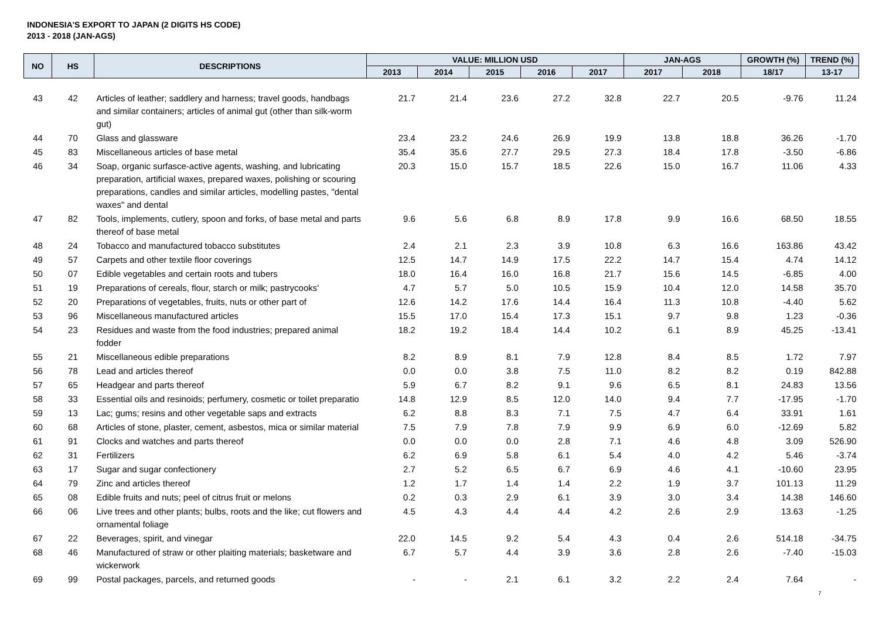INDONESIA'S EXPORT TO JAPAN (2 DIGITS HS CODE)
2013 - 2018 (JAN-AGS)
| NO | HS | DESCRIPTIONS | VALUE: MILLION USD | | | | | JAN-AGS | | GROWTH (%) | TREND (%) |
| --- | --- | --- | --- | --- | --- | --- | --- | --- | --- | --- | --- |
| | | | 2013 | 2014 | 2015 | 2016 | 2017 | 2017 | 2018 | 18/17 | 13-17 |
| 43 | 42 | Articles of leather; saddlery and harness; travel goods, handbags and similar containers; articles of animal gut (other than silk-worm gut) | 21.7 | 21.4 | 23.6 | 27.2 | 32.8 | 22.7 | 20.5 | -9.76 | 11.24 |
| 44 | 70 | Glass and glassware | 23.4 | 23.2 | 24.6 | 26.9 | 19.9 | 13.8 | 18.8 | 36.26 | -1.70 |
| 45 | 83 | Miscellaneous articles of base metal | 35.4 | 35.6 | 27.7 | 29.5 | 27.3 | 18.4 | 17.8 | -3.50 | -6.86 |
| 46 | 34 | Soap, organic surfasce-active agents, washing, and lubricating preparation, artificial waxes, prepared waxes, polishing or scouring preparations, candles and similar articles, modelling pastes, "dental waxes" and dental | 20.3 | 15.0 | 15.7 | 18.5 | 22.6 | 15.0 | 16.7 | 11.06 | 4.33 |
| 47 | 82 | Tools, implements, cutlery, spoon and forks, of base metal and parts thereof of base metal | 9.6 | 5.6 | 6.8 | 8.9 | 17.8 | 9.9 | 16.6 | 68.50 | 18.55 |
| 48 | 24 | Tobacco and manufactured tobacco substitutes | 2.4 | 2.1 | 2.3 | 3.9 | 10.8 | 6.3 | 16.6 | 163.86 | 43.42 |
| 49 | 57 | Carpets and other textile floor coverings | 12.5 | 14.7 | 14.9 | 17.5 | 22.2 | 14.7 | 15.4 | 4.74 | 14.12 |
| 50 | 07 | Edible vegetables and certain roots and tubers | 18.0 | 16.4 | 16.0 | 16.8 | 21.7 | 15.6 | 14.5 | -6.85 | 4.00 |
| 51 | 19 | Preparations of cereals, flour, starch or milk; pastrycooks' | 4.7 | 5.7 | 5.0 | 10.5 | 15.9 | 10.4 | 12.0 | 14.58 | 35.70 |
| 52 | 20 | Preparations of vegetables, fruits, nuts or other part of | 12.6 | 14.2 | 17.6 | 14.4 | 16.4 | 11.3 | 10.8 | -4.40 | 5.62 |
| 53 | 96 | Miscellaneous manufactured articles | 15.5 | 17.0 | 15.4 | 17.3 | 15.1 | 9.7 | 9.8 | 1.23 | -0.36 |
| 54 | 23 | Residues and waste from the food industries; prepared animal fodder | 18.2 | 19.2 | 18.4 | 14.4 | 10.2 | 6.1 | 8.9 | 45.25 | -13.41 |
| 55 | 21 | Miscellaneous edible preparations | 8.2 | 8.9 | 8.1 | 7.9 | 12.8 | 8.4 | 8.5 | 1.72 | 7.97 |
| 56 | 78 | Lead and articles thereof | 0.0 | 0.0 | 3.8 | 7.5 | 11.0 | 8.2 | 8.2 | 0.19 | 842.88 |
| 57 | 65 | Headgear and parts thereof | 5.9 | 6.7 | 8.2 | 9.1 | 9.6 | 6.5 | 8.1 | 24.83 | 13.56 |
| 58 | 33 | Essential oils and resinoids; perfumery, cosmetic or toilet preparatio | 14.8 | 12.9 | 8.5 | 12.0 | 14.0 | 9.4 | 7.7 | -17.95 | -1.70 |
| 59 | 13 | Lac; gums; resins and other vegetable saps and extracts | 6.2 | 8.8 | 8.3 | 7.1 | 7.5 | 4.7 | 6.4 | 33.91 | 1.61 |
| 60 | 68 | Articles of stone, plaster, cement, asbestos, mica or similar material | 7.5 | 7.9 | 7.8 | 7.9 | 9.9 | 6.9 | 6.0 | -12.69 | 5.82 |
| 61 | 91 | Clocks and watches and parts thereof | 0.0 | 0.0 | 0.0 | 2.8 | 7.1 | 4.6 | 4.8 | 3.09 | 526.90 |
| 62 | 31 | Fertilizers | 6.2 | 6.9 | 5.8 | 6.1 | 5.4 | 4.0 | 4.2 | 5.46 | -3.74 |
| 63 | 17 | Sugar and sugar confectionery | 2.7 | 5.2 | 6.5 | 6.7 | 6.9 | 4.6 | 4.1 | -10.60 | 23.95 |
| 64 | 79 | Zinc and articles thereof | 1.2 | 1.7 | 1.4 | 1.4 | 2.2 | 1.9 | 3.7 | 101.13 | 11.29 |
| 65 | 08 | Edible fruits and nuts; peel of citrus fruit or melons | 0.2 | 0.3 | 2.9 | 6.1 | 3.9 | 3.0 | 3.4 | 14.38 | 146.60 |
| 66 | 06 | Live trees and other plants; bulbs, roots and the like; cut flowers and ornamental foliage | 4.5 | 4.3 | 4.4 | 4.4 | 4.2 | 2.6 | 2.9 | 13.63 | -1.25 |
| 67 | 22 | Beverages, spirit, and vinegar | 22.0 | 14.5 | 9.2 | 5.4 | 4.3 | 0.4 | 2.6 | 514.18 | -34.75 |
| 68 | 46 | Manufactured of straw or other plaiting materials; basketware and wickerwork | 6.7 | 5.7 | 4.4 | 3.9 | 3.6 | 2.8 | 2.6 | -7.40 | -15.03 |
| 69 | 99 | Postal packages, parcels, and returned goods | - | - | 2.1 | 6.1 | 3.2 | 2.2 | 2.4 | 7.64 | - |
7